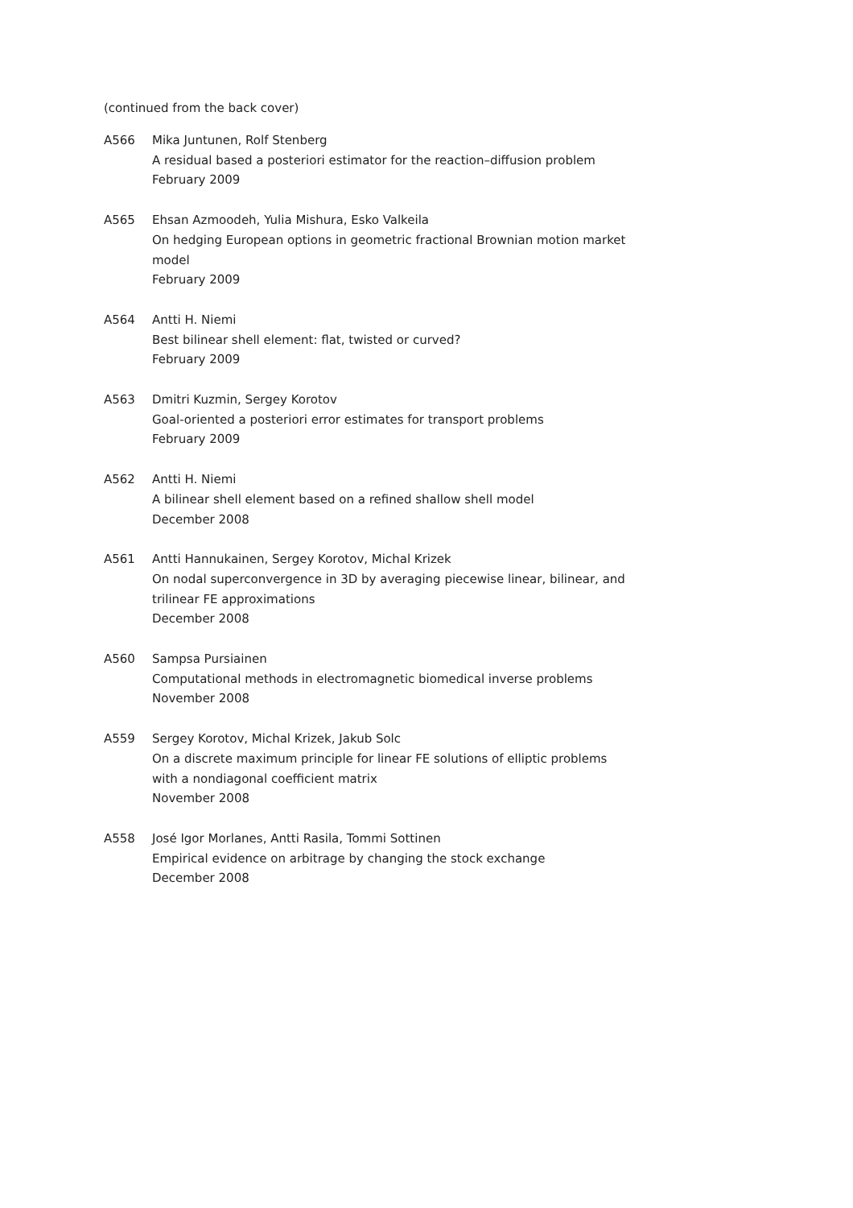(continued from the back cover)
A566 Mika Juntunen, Rolf Stenberg
A residual based a posteriori estimator for the reaction–diffusion problem
February 2009
A565 Ehsan Azmoodeh, Yulia Mishura, Esko Valkeila
On hedging European options in geometric fractional Brownian motion market model
February 2009
A564 Antti H. Niemi
Best bilinear shell element: flat, twisted or curved?
February 2009
A563 Dmitri Kuzmin, Sergey Korotov
Goal-oriented a posteriori error estimates for transport problems
February 2009
A562 Antti H. Niemi
A bilinear shell element based on a refined shallow shell model
December 2008
A561 Antti Hannukainen, Sergey Korotov, Michal Krizek
On nodal superconvergence in 3D by averaging piecewise linear, bilinear, and trilinear FE approximations
December 2008
A560 Sampsa Pursiainen
Computational methods in electromagnetic biomedical inverse problems
November 2008
A559 Sergey Korotov, Michal Krizek, Jakub Solc
On a discrete maximum principle for linear FE solutions of elliptic problems with a nondiagonal coefficient matrix
November 2008
A558 José Igor Morlanes, Antti Rasila, Tommi Sottinen
Empirical evidence on arbitrage by changing the stock exchange
December 2008